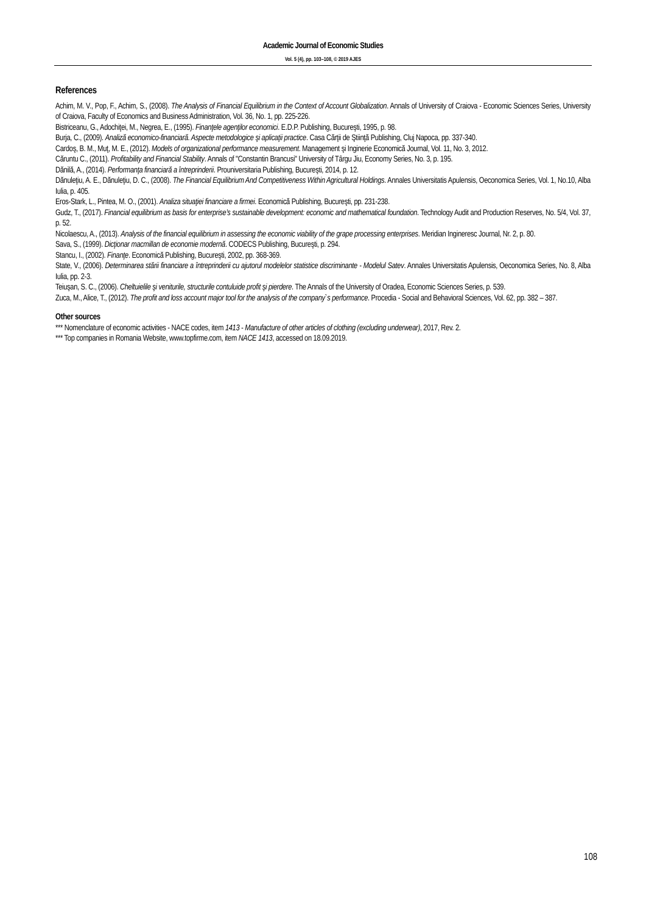Academic Journal of Economic Studies
Vol. 5 (4), pp. 103–108, © 2019 AJES
References
Achim, M. V., Pop, F., Achim, S., (2008). The Analysis of Financial Equilibrium in the Context of Account Globalization. Annals of University of Craiova - Economic Sciences Series, University of Craiova, Faculty of Economics and Business Administration, Vol. 36, No. 1, pp. 225-226.
Bistriceanu, G., Adochiţei, M., Negrea, E., (1995). Finanţele agenţilor economici. E.D.P. Publishing, Bucureşti, 1995, p. 98.
Burja, C., (2009). Analiză economico-financiară. Aspecte metodologice şi aplicaţii practice. Casa Cărţii de Ştiinţă Publishing, Cluj Napoca, pp. 337-340.
Cardoş, B. M., Muţ, M. E., (2012). Models of organizational performance measurement. Management şi Inginerie Economică Journal, Vol. 11, No. 3, 2012.
Căruntu C., (2011). Profitability and Financial Stability. Annals of "Constantin Brancusi" University of Târgu Jiu, Economy Series, No. 3, p. 195.
Dănilă, A., (2014). Performanţa financiară a întreprinderii. Prouniversitaria Publishing, Bucureşti, 2014, p. 12.
Dănuleţiu, A. E., Dănuleţiu, D. C., (2008). The Financial Equilibrium And Competitiveness Within Agricultural Holdings. Annales Universitatis Apulensis, Oeconomica Series, Vol. 1, No.10, Alba Iulia, p. 405.
Eros-Stark, L., Pintea, M. O., (2001). Analiza situaţiei financiare a firmei. Economică Publishing, Bucureşti, pp. 231-238.
Gudz, T., (2017). Financial equilibrium as basis for enterprise’s sustainable development: economic and mathematical foundation. Technology Audit and Production Reserves, No. 5/4, Vol. 37, p. 52.
Nicolaescu, A., (2013). Analysis of the financial equilibrium in assessing the economic viability of the grape processing enterprises. Meridian Ingineresc Journal, Nr. 2, p. 80.
Sava, S., (1999). Dicţionar macmillan de economie modernă. CODECS Publishing, Bucureşti, p. 294.
Stancu, I., (2002). Finanţe. Economică Publishing, Bucureşti, 2002, pp. 368-369.
State, V., (2006). Determinarea stării financiare a întreprinderii cu ajutorul modelelor statistice discriminante - Modelul Satev. Annales Universitatis Apulensis, Oeconomica Series, No. 8, Alba Iulia, pp. 2-3.
Teiuşan, S. C., (2006). Cheltuielile şi veniturile, structurile contuluide profit şi pierdere. The Annals of the University of Oradea, Economic Sciences Series, p. 539.
Zuca, M., Alice, T., (2012). The profit and loss account major tool for the analysis of the company`s performance. Procedia - Social and Behavioral Sciences, Vol. 62, pp. 382 – 387.
Other sources
*** Nomenclature of economic activities - NACE codes, item 1413 - Manufacture of other articles of clothing (excluding underwear), 2017, Rev. 2.
*** Top companies in Romania Website, www.topfirme.com, item NACE 1413, accessed on 18.09.2019.
108